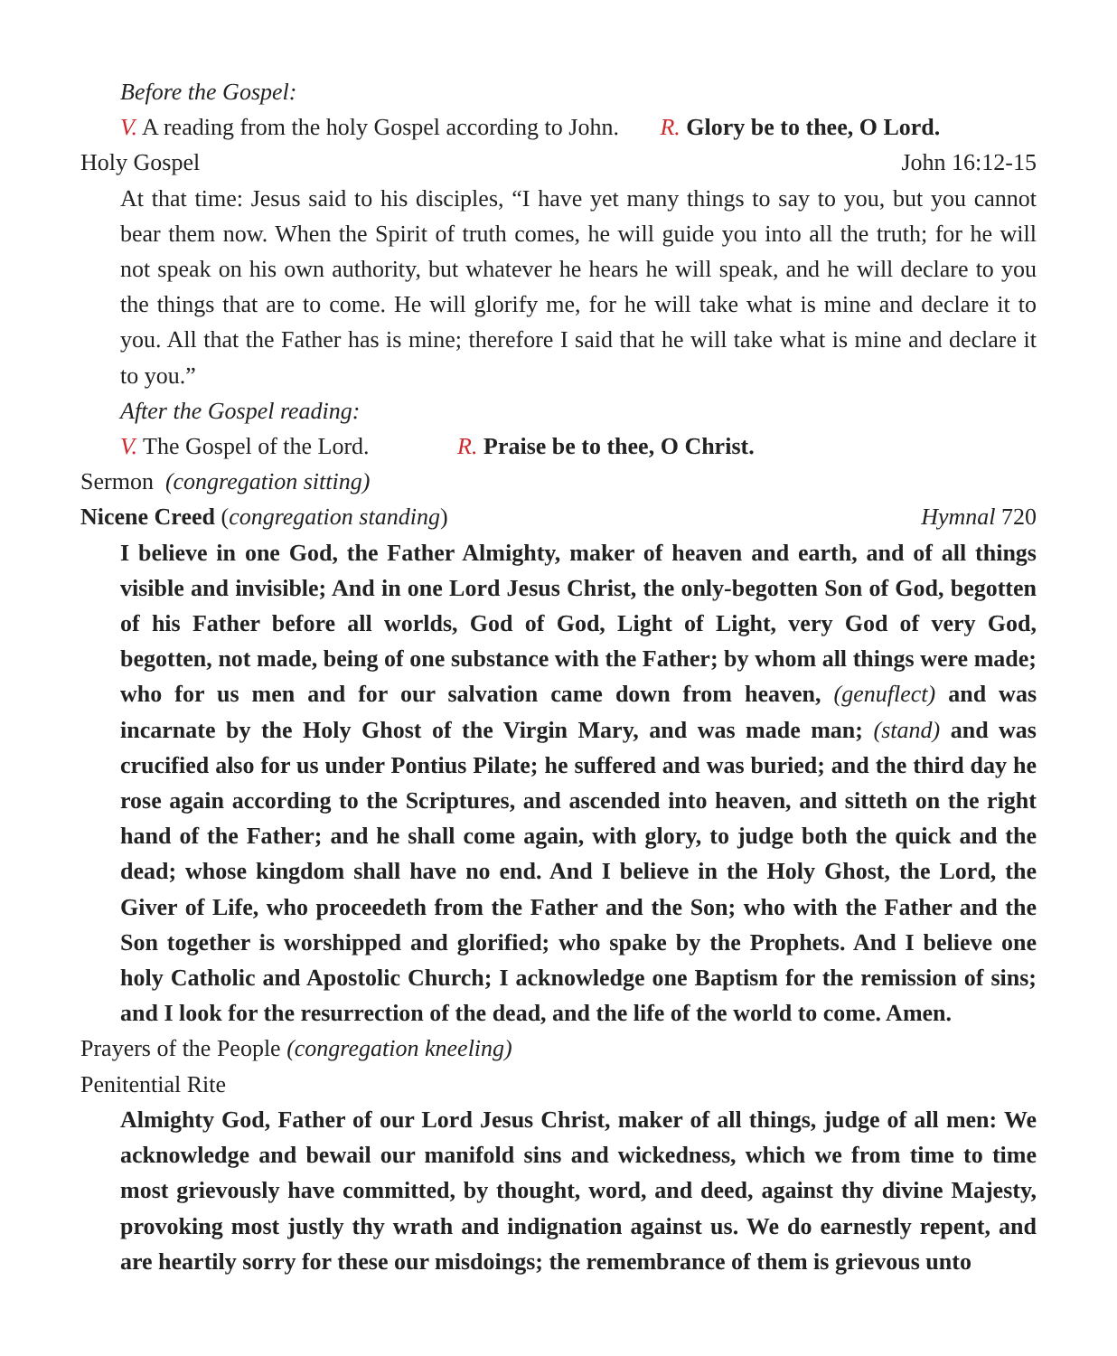Before the Gospel:
V. A reading from the holy Gospel according to John. R. Glory be to thee, O Lord.
Holy Gospel John 16:12-15
At that time: Jesus said to his disciples, “I have yet many things to say to you, but you cannot bear them now. When the Spirit of truth comes, he will guide you into all the truth; for he will not speak on his own authority, but whatever he hears he will speak, and he will declare to you the things that are to come. He will glorify me, for he will take what is mine and declare it to you. All that the Father has is mine; therefore I said that he will take what is mine and declare it to you.”
After the Gospel reading:
V. The Gospel of the Lord. R. Praise be to thee, O Christ.
Sermon (congregation sitting)
Nicene Creed (congregation standing) Hymnal 720
I believe in one God, the Father Almighty, maker of heaven and earth, and of all things visible and invisible; And in one Lord Jesus Christ, the only-begotten Son of God, begotten of his Father before all worlds, God of God, Light of Light, very God of very God, begotten, not made, being of one substance with the Father; by whom all things were made; who for us men and for our salvation came down from heaven, (genuflect) and was incarnate by the Holy Ghost of the Virgin Mary, and was made man; (stand) and was crucified also for us under Pontius Pilate; he suffered and was buried; and the third day he rose again according to the Scriptures, and ascended into heaven, and sitteth on the right hand of the Father; and he shall come again, with glory, to judge both the quick and the dead; whose kingdom shall have no end. And I believe in the Holy Ghost, the Lord, the Giver of Life, who proceedeth from the Father and the Son; who with the Father and the Son together is worshipped and glorified; who spake by the Prophets. And I believe one holy Catholic and Apostolic Church; I acknowledge one Baptism for the remission of sins; and I look for the resurrection of the dead, and the life of the world to come. Amen.
Prayers of the People (congregation kneeling)
Penitential Rite
Almighty God, Father of our Lord Jesus Christ, maker of all things, judge of all men: We acknowledge and bewail our manifold sins and wickedness, which we from time to time most grievously have committed, by thought, word, and deed, against thy divine Majesty, provoking most justly thy wrath and indignation against us. We do earnestly repent, and are heartily sorry for these our misdoings; the remembrance of them is grievous unto